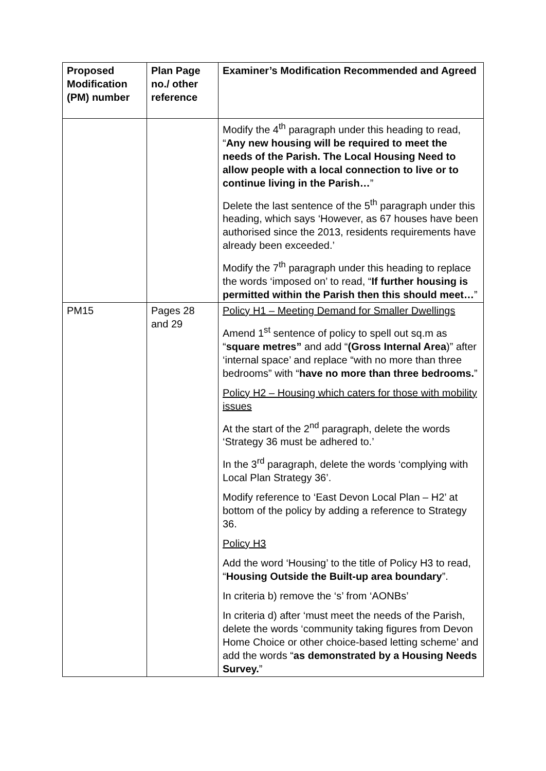| Proposed Modification (PM) number | Plan Page no./ other reference | Examiner’s Modification Recommended and Agreed |
| --- | --- | --- |
| | | Modify the 4<sup>th</sup> paragraph under this heading to read, “ Any new housing will be required to meet the needs of the Parish. The Local Housing Need to allow people with a local connection to live or to continue living in the Parish… ” Delete the last sentence of the 5<sup>th</sup> paragraph under this heading, which says ‘However, as 67 houses have been authorised since the 2013, residents requirements have already been exceeded.’ Modify the 7<sup>th</sup> paragraph under this heading to replace the words ‘imposed on’ to read, “ If further housing is permitted within the Parish then this should meet… ” |
| PM15 | Pages 28 and 29 | Policy H1 – Meeting Demand for Smaller Dwellings Amend 1<sup>st</sup> sentence of policy to spell out sq.m as “ square metres” and add “ (Gross Internal Area )” after ‘internal space’ and replace “with no more than three bedrooms” with “ have no more than three bedrooms. ” Policy H2 – Housing which caters for those with mobility issues At the start of the 2<sup>nd</sup> paragraph, delete the words ‘Strategy 36 must be adhered to.’ In the 3<sup>rd</sup> paragraph, delete the words ‘complying with Local Plan Strategy 36’. Modify reference to ‘East Devon Local Plan – H2’ at bottom of the policy by adding a reference to Strategy 36. Policy H3 Add the word ‘Housing’ to the title of Policy H3 to read, “ Housing Outside the Built-up area boundary ”. In criteria b) remove the ‘s’ from ‘AONBs’ In criteria d) after ‘must meet the needs of the Parish, delete the words ‘community taking figures from Devon Home Choice or other choice-based letting scheme’ and add the words “ as demonstrated by a Housing Needs Survey. ” |